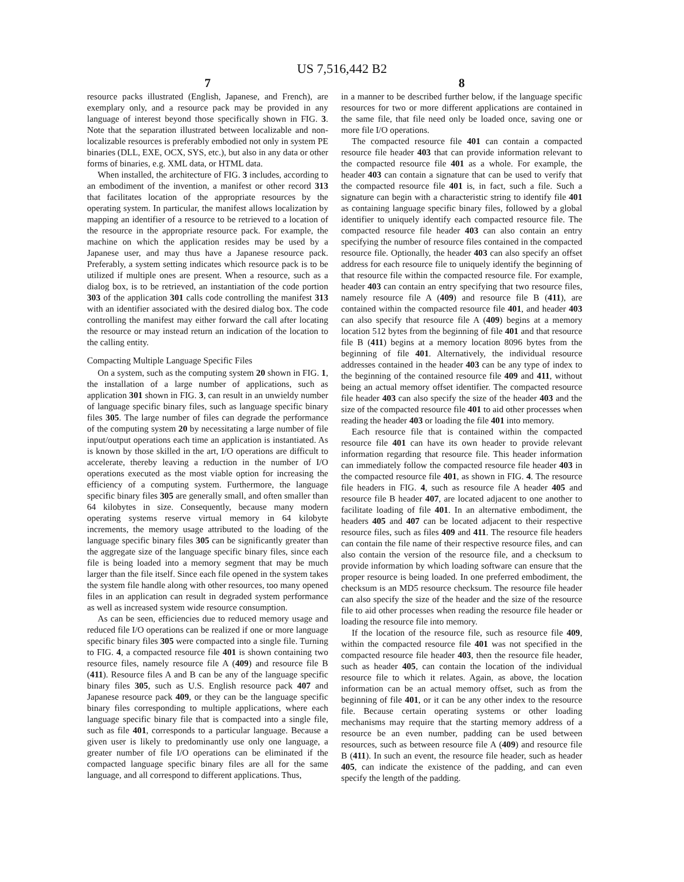US 7,516,442 B2
7
resource packs illustrated (English, Japanese, and French), are exemplary only, and a resource pack may be provided in any language of interest beyond those specifically shown in FIG. 3. Note that the separation illustrated between localizable and non-localizable resources is preferably embodied not only in system PE binaries (DLL, EXE, OCX, SYS, etc.), but also in any data or other forms of binaries, e.g. XML data, or HTML data.
When installed, the architecture of FIG. 3 includes, according to an embodiment of the invention, a manifest or other record 313 that facilitates location of the appropriate resources by the operating system. In particular, the manifest allows localization by mapping an identifier of a resource to be retrieved to a location of the resource in the appropriate resource pack. For example, the machine on which the application resides may be used by a Japanese user, and may thus have a Japanese resource pack. Preferably, a system setting indicates which resource pack is to be utilized if multiple ones are present. When a resource, such as a dialog box, is to be retrieved, an instantiation of the code portion 303 of the application 301 calls code controlling the manifest 313 with an identifier associated with the desired dialog box. The code controlling the manifest may either forward the call after locating the resource or may instead return an indication of the location to the calling entity.
Compacting Multiple Language Specific Files
On a system, such as the computing system 20 shown in FIG. 1, the installation of a large number of applications, such as application 301 shown in FIG. 3, can result in an unwieldy number of language specific binary files, such as language specific binary files 305. The large number of files can degrade the performance of the computing system 20 by necessitating a large number of file input/output operations each time an application is instantiated. As is known by those skilled in the art, I/O operations are difficult to accelerate, thereby leaving a reduction in the number of I/O operations executed as the most viable option for increasing the efficiency of a computing system. Furthermore, the language specific binary files 305 are generally small, and often smaller than 64 kilobytes in size. Consequently, because many modern operating systems reserve virtual memory in 64 kilobyte increments, the memory usage attributed to the loading of the language specific binary files 305 can be significantly greater than the aggregate size of the language specific binary files, since each file is being loaded into a memory segment that may be much larger than the file itself. Since each file opened in the system takes the system file handle along with other resources, too many opened files in an application can result in degraded system performance as well as increased system wide resource consumption.
As can be seen, efficiencies due to reduced memory usage and reduced file I/O operations can be realized if one or more language specific binary files 305 were compacted into a single file. Turning to FIG. 4, a compacted resource file 401 is shown containing two resource files, namely resource file A (409) and resource file B (411). Resource files A and B can be any of the language specific binary files 305, such as U.S. English resource pack 407 and Japanese resource pack 409, or they can be the language specific binary files corresponding to multiple applications, where each language specific binary file that is compacted into a single file, such as file 401, corresponds to a particular language. Because a given user is likely to predominantly use only one language, a greater number of file I/O operations can be eliminated if the compacted language specific binary files are all for the same language, and all correspond to different applications. Thus,
8
in a manner to be described further below, if the language specific resources for two or more different applications are contained in the same file, that file need only be loaded once, saving one or more file I/O operations.
The compacted resource file 401 can contain a compacted resource file header 403 that can provide information relevant to the compacted resource file 401 as a whole. For example, the header 403 can contain a signature that can be used to verify that the compacted resource file 401 is, in fact, such a file. Such a signature can begin with a characteristic string to identify file 401 as containing language specific binary files, followed by a global identifier to uniquely identify each compacted resource file. The compacted resource file header 403 can also contain an entry specifying the number of resource files contained in the compacted resource file. Optionally, the header 403 can also specify an offset address for each resource file to uniquely identify the beginning of that resource file within the compacted resource file. For example, header 403 can contain an entry specifying that two resource files, namely resource file A (409) and resource file B (411), are contained within the compacted resource file 401, and header 403 can also specify that resource file A (409) begins at a memory location 512 bytes from the beginning of file 401 and that resource file B (411) begins at a memory location 8096 bytes from the beginning of file 401. Alternatively, the individual resource addresses contained in the header 403 can be any type of index to the beginning of the contained resource file 409 and 411, without being an actual memory offset identifier. The compacted resource file header 403 can also specify the size of the header 403 and the size of the compacted resource file 401 to aid other processes when reading the header 403 or loading the file 401 into memory.
Each resource file that is contained within the compacted resource file 401 can have its own header to provide relevant information regarding that resource file. This header information can immediately follow the compacted resource file header 403 in the compacted resource file 401, as shown in FIG. 4. The resource file headers in FIG. 4, such as resource file A header 405 and resource file B header 407, are located adjacent to one another to facilitate loading of file 401. In an alternative embodiment, the headers 405 and 407 can be located adjacent to their respective resource files, such as files 409 and 411. The resource file headers can contain the file name of their respective resource files, and can also contain the version of the resource file, and a checksum to provide information by which loading software can ensure that the proper resource is being loaded. In one preferred embodiment, the checksum is an MD5 resource checksum. The resource file header can also specify the size of the header and the size of the resource file to aid other processes when reading the resource file header or loading the resource file into memory.
If the location of the resource file, such as resource file 409, within the compacted resource file 401 was not specified in the compacted resource file header 403, then the resource file header, such as header 405, can contain the location of the individual resource file to which it relates. Again, as above, the location information can be an actual memory offset, such as from the beginning of file 401, or it can be any other index to the resource file. Because certain operating systems or other loading mechanisms may require that the starting memory address of a resource be an even number, padding can be used between resources, such as between resource file A (409) and resource file B (411). In such an event, the resource file header, such as header 405, can indicate the existence of the padding, and can even specify the length of the padding.